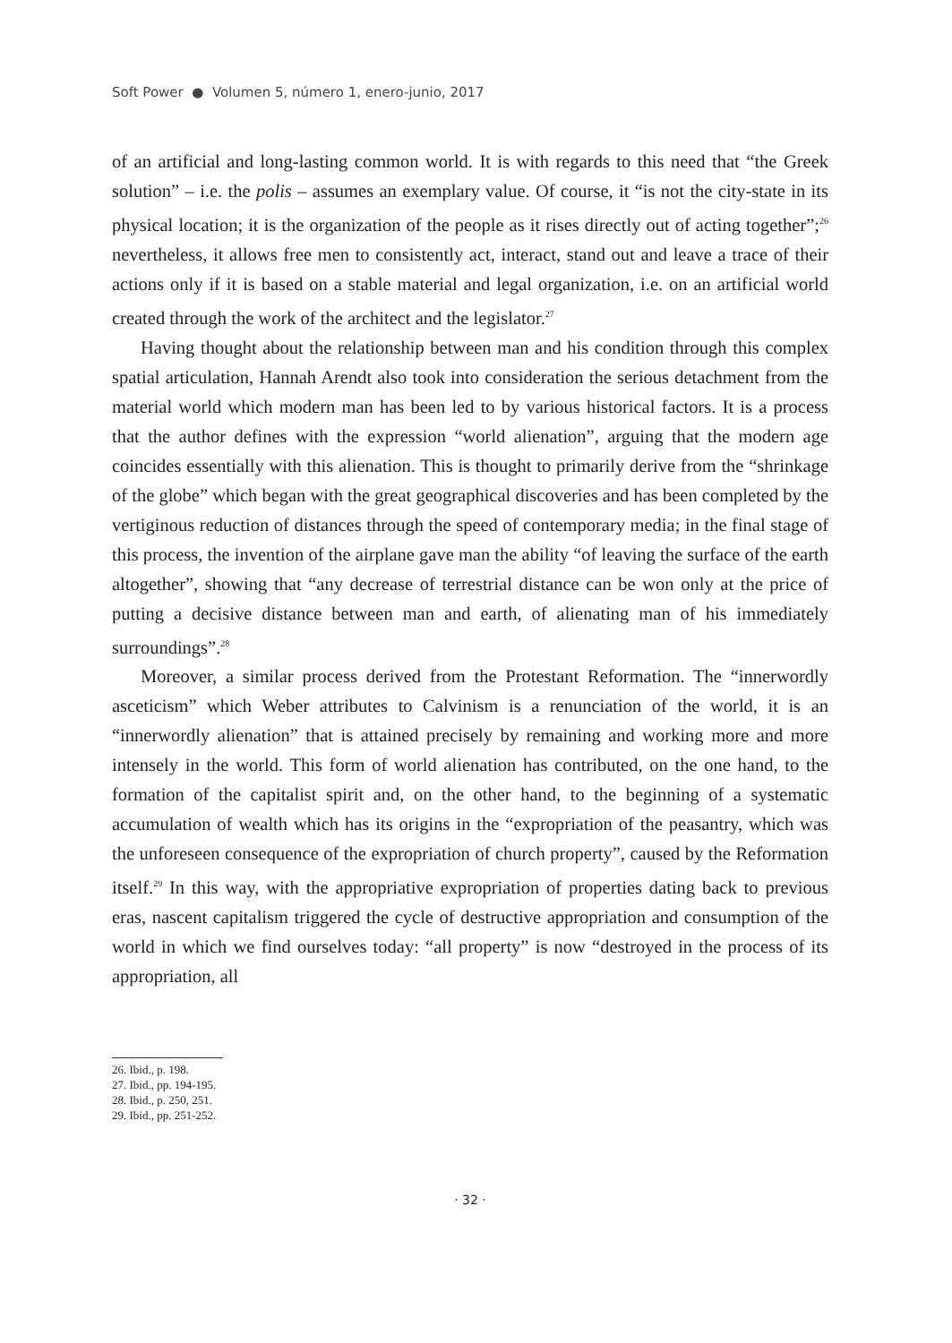Soft Power ● Volumen 5, número 1, enero-junio, 2017
of an artificial and long-lasting common world. It is with regards to this need that “the Greek solution” – i.e. the polis – assumes an exemplary value. Of course, it “is not the city-state in its physical location; it is the organization of the people as it rises directly out of acting together”;<sup>26</sup> nevertheless, it allows free men to consistently act, interact, stand out and leave a trace of their actions only if it is based on a stable material and legal organization, i.e. on an artificial world created through the work of the architect and the legislator.<sup>27</sup>
Having thought about the relationship between man and his condition through this complex spatial articulation, Hannah Arendt also took into consideration the serious detachment from the material world which modern man has been led to by various historical factors. It is a process that the author defines with the expression “world alienation”, arguing that the modern age coincides essentially with this alienation. This is thought to primarily derive from the “shrinkage of the globe” which began with the great geographical discoveries and has been completed by the vertiginous reduction of distances through the speed of contemporary media; in the final stage of this process, the invention of the airplane gave man the ability “of leaving the surface of the earth altogether”, showing that “any decrease of terrestrial distance can be won only at the price of putting a decisive distance between man and earth, of alienating man of his immediately surroundings”.<sup>28</sup>
Moreover, a similar process derived from the Protestant Reformation. The “innerwordly asceticism” which Weber attributes to Calvinism is a renunciation of the world, it is an “innerwordly alienation” that is attained precisely by remaining and working more and more intensely in the world. This form of world alienation has contributed, on the one hand, to the formation of the capitalist spirit and, on the other hand, to the beginning of a systematic accumulation of wealth which has its origins in the “expropriation of the peasantry, which was the unforeseen consequence of the expropriation of church property”, caused by the Reformation itself.<sup>29</sup> In this way, with the appropriative expropriation of properties dating back to previous eras, nascent capitalism triggered the cycle of destructive appropriation and consumption of the world in which we find ourselves today: “all property” is now “destroyed in the process of its appropriation, all
26. Ibid., p. 198.
27. Ibid., pp. 194-195.
28. Ibid., p. 250, 251.
29. Ibid., pp. 251-252.
· 32 ·